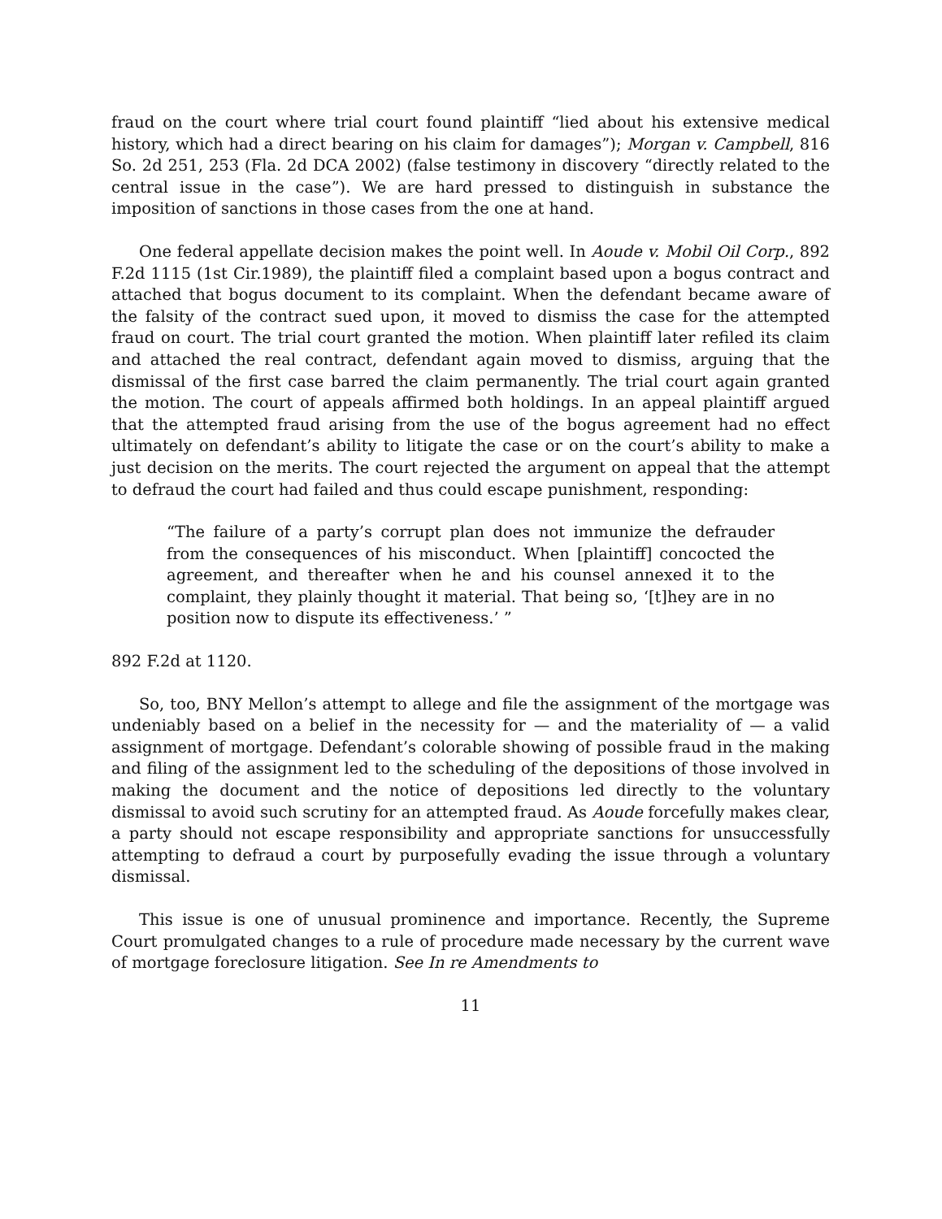fraud on the court where trial court found plaintiff “lied about his extensive medical history, which had a direct bearing on his claim for damages”); Morgan v. Campbell, 816 So. 2d 251, 253 (Fla. 2d DCA 2002) (false testimony in discovery “directly related to the central issue in the case”). We are hard pressed to distinguish in substance the imposition of sanctions in those cases from the one at hand.
One federal appellate decision makes the point well. In Aoude v. Mobil Oil Corp., 892 F.2d 1115 (1st Cir.1989), the plaintiff filed a complaint based upon a bogus contract and attached that bogus document to its complaint. When the defendant became aware of the falsity of the contract sued upon, it moved to dismiss the case for the attempted fraud on court. The trial court granted the motion. When plaintiff later refiled its claim and attached the real contract, defendant again moved to dismiss, arguing that the dismissal of the first case barred the claim permanently. The trial court again granted the motion. The court of appeals affirmed both holdings. In an appeal plaintiff argued that the attempted fraud arising from the use of the bogus agreement had no effect ultimately on defendant’s ability to litigate the case or on the court’s ability to make a just decision on the merits. The court rejected the argument on appeal that the attempt to defraud the court had failed and thus could escape punishment, responding:
“The failure of a party’s corrupt plan does not immunize the defrauder from the consequences of his misconduct. When [plaintiff] concocted the agreement, and thereafter when he and his counsel annexed it to the complaint, they plainly thought it material. That being so, ‘[t]hey are in no position now to dispute its effectiveness.’ ”
892 F.2d at 1120.
So, too, BNY Mellon’s attempt to allege and file the assignment of the mortgage was undeniably based on a belief in the necessity for — and the materiality of — a valid assignment of mortgage. Defendant’s colorable showing of possible fraud in the making and filing of the assignment led to the scheduling of the depositions of those involved in making the document and the notice of depositions led directly to the voluntary dismissal to avoid such scrutiny for an attempted fraud. As Aoude forcefully makes clear, a party should not escape responsibility and appropriate sanctions for unsuccessfully attempting to defraud a court by purposefully evading the issue through a voluntary dismissal.
This issue is one of unusual prominence and importance. Recently, the Supreme Court promulgated changes to a rule of procedure made necessary by the current wave of mortgage foreclosure litigation. See In re Amendments to
11